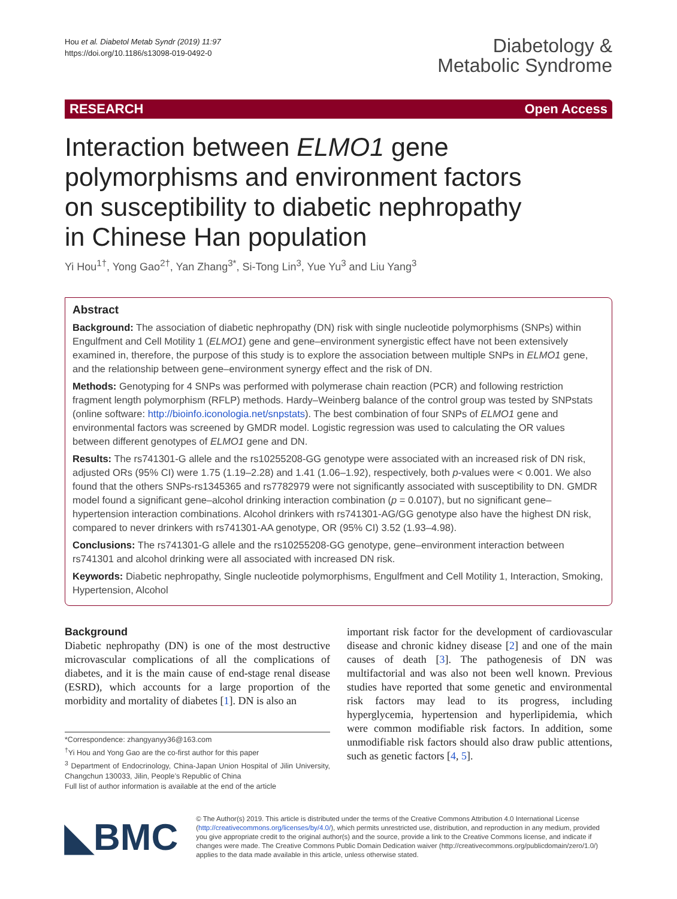Hou et al. Diabetol Metab Syndr (2019) 11:97
https://doi.org/10.1186/s13098-019-0492-0
Diabetology &
Metabolic Syndrome
RESEARCH Open Access
Interaction between ELMO1 gene polymorphisms and environment factors on susceptibility to diabetic nephropathy in Chinese Han population
Yi Hou<sup>1†</sup>, Yong Gao<sup>2†</sup>, Yan Zhang<sup>3*</sup>, Si‑Tong Lin<sup>3</sup>, Yue Yu<sup>3</sup> and Liu Yang<sup>3</sup>
Abstract
Background: The association of diabetic nephropathy (DN) risk with single nucleotide polymorphisms (SNPs) within Engulfment and Cell Motility 1 (ELMO1) gene and gene–environment synergistic effect have not been extensively examined in, therefore, the purpose of this study is to explore the association between multiple SNPs in ELMO1 gene, and the relationship between gene–environment synergy effect and the risk of DN.
Methods: Genotyping for 4 SNPs was performed with polymerase chain reaction (PCR) and following restriction fragment length polymorphism (RFLP) methods. Hardy–Weinberg balance of the control group was tested by SNPstats (online software: http://bioinfo.iconologia.net/snpstats). The best combination of four SNPs of ELMO1 gene and environmental factors was screened by GMDR model. Logistic regression was used to calculating the OR values between different genotypes of ELMO1 gene and DN.
Results: The rs741301-G allele and the rs10255208-GG genotype were associated with an increased risk of DN risk, adjusted ORs (95% CI) were 1.75 (1.19–2.28) and 1.41 (1.06–1.92), respectively, both p-values were < 0.001. We also found that the others SNPs-rs1345365 and rs7782979 were not significantly associated with susceptibility to DN. GMDR model found a significant gene–alcohol drinking interaction combination (p = 0.0107), but no significant gene–hypertension interaction combinations. Alcohol drinkers with rs741301-AG/GG genotype also have the highest DN risk, compared to never drinkers with rs741301-AA genotype, OR (95% CI) 3.52 (1.93–4.98).
Conclusions: The rs741301-G allele and the rs10255208-GG genotype, gene–environment interaction between rs741301 and alcohol drinking were all associated with increased DN risk.
Keywords: Diabetic nephropathy, Single nucleotide polymorphisms, Engulfment and Cell Motility 1, Interaction, Smoking, Hypertension, Alcohol
Background
Diabetic nephropathy (DN) is one of the most destructive microvascular complications of all the complications of diabetes, and it is the main cause of end-stage renal disease (ESRD), which accounts for a large proportion of the morbidity and mortality of diabetes [1]. DN is also an
*Correspondence: zhangyanyy36@163.com
<sup>†</sup> Yi Hou and Yong Gao are the co-first author for this paper
<sup>3</sup> Department of Endocrinology, China-Japan Union Hospital of Jilin University, Changchun 130033, Jilin, People’s Republic of China
Full list of author information is available at the end of the article
important risk factor for the development of cardiovascular disease and chronic kidney disease [2] and one of the main causes of death [3]. The pathogenesis of DN was multifactorial and was also not been well known. Previous studies have reported that some genetic and environmental risk factors may lead to its progress, including hyperglycemia, hypertension and hyperlipidemia, which were common modifiable risk factors. In addition, some unmodifiable risk factors should also draw public attentions, such as genetic factors [4, 5].
◣BMC
© The Author(s) 2019. This article is distributed under the terms of the Creative Commons Attribution 4.0 International License (http://creativecommons.org/licenses/by/4.0/), which permits unrestricted use, distribution, and reproduction in any medium, provided you give appropriate credit to the original author(s) and the source, provide a link to the Creative Commons license, and indicate if changes were made. The Creative Commons Public Domain Dedication waiver (http://creativecommons.org/publicdomain/zero/1.0/) applies to the data made available in this article, unless otherwise stated.